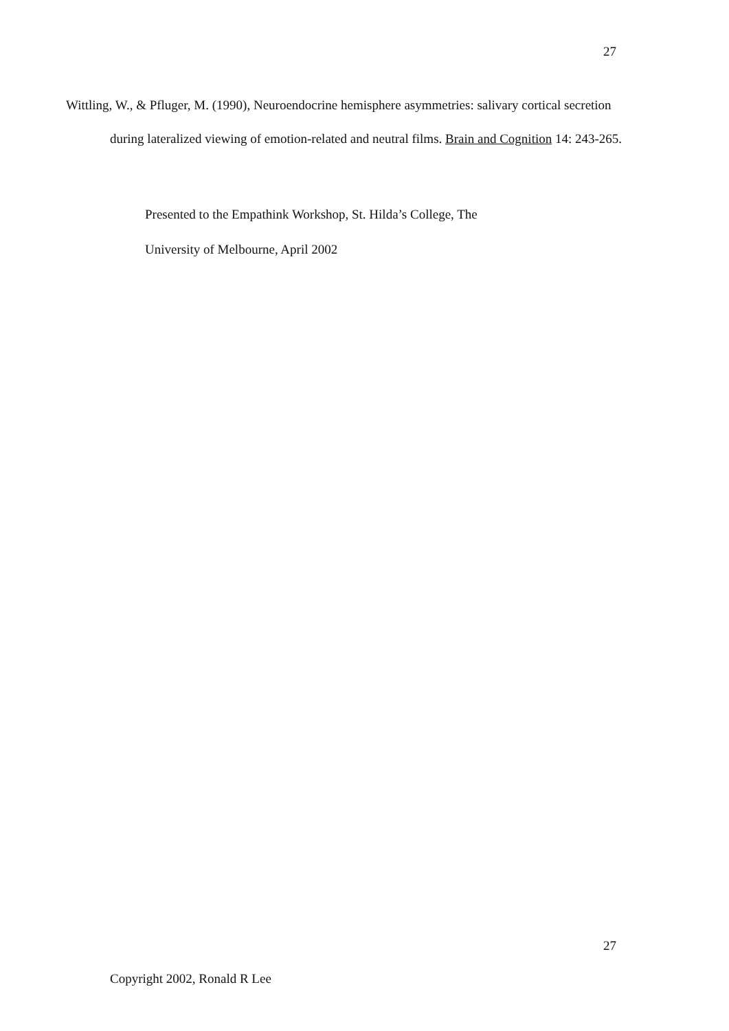27
Wittling, W., & Pfluger, M. (1990), Neuroendocrine hemisphere asymmetries: salivary cortical secretion during lateralized viewing of emotion-related and neutral films. Brain and Cognition 14: 243-265.
Presented to the Empathink Workshop, St. Hilda’s College, The
University of Melbourne, April 2002
27
Copyright 2002, Ronald R Lee